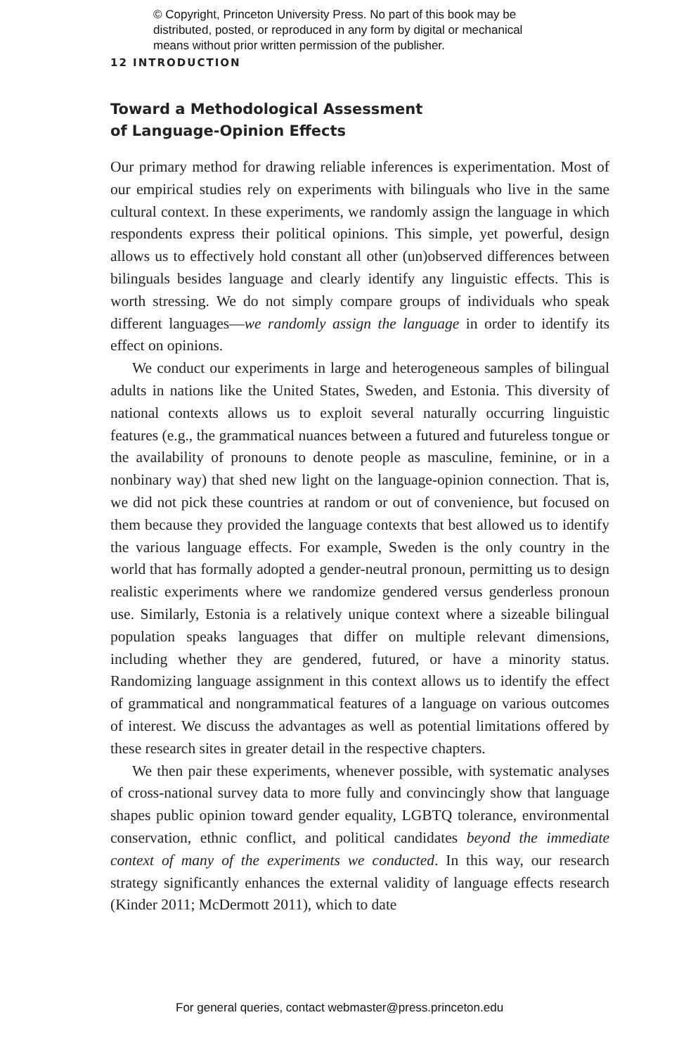© Copyright, Princeton University Press. No part of this book may be
distributed, posted, or reproduced in any form by digital or mechanical
means without prior written permission of the publisher.
12 INTRODUCTION
Toward a Methodological Assessment
of Language-Opinion Effects
Our primary method for drawing reliable inferences is experimentation. Most of our empirical studies rely on experiments with bilinguals who live in the same cultural context. In these experiments, we randomly assign the language in which respondents express their political opinions. This simple, yet powerful, design allows us to effectively hold constant all other (un)observed differences between bilinguals besides language and clearly identify any linguistic effects. This is worth stressing. We do not simply compare groups of individuals who speak different languages—we randomly assign the language in order to identify its effect on opinions.
We conduct our experiments in large and heterogeneous samples of bilingual adults in nations like the United States, Sweden, and Estonia. This diversity of national contexts allows us to exploit several naturally occurring linguistic features (e.g., the grammatical nuances between a futured and futureless tongue or the availability of pronouns to denote people as masculine, feminine, or in a nonbinary way) that shed new light on the language-opinion connection. That is, we did not pick these countries at random or out of convenience, but focused on them because they provided the language contexts that best allowed us to identify the various language effects. For example, Sweden is the only country in the world that has formally adopted a gender-neutral pronoun, permitting us to design realistic experiments where we randomize gendered versus genderless pronoun use. Similarly, Estonia is a relatively unique context where a sizeable bilingual population speaks languages that differ on multiple relevant dimensions, including whether they are gendered, futured, or have a minority status. Randomizing language assignment in this context allows us to identify the effect of grammatical and nongrammatical features of a language on various outcomes of interest. We discuss the advantages as well as potential limitations offered by these research sites in greater detail in the respective chapters.
We then pair these experiments, whenever possible, with systematic analyses of cross-national survey data to more fully and convincingly show that language shapes public opinion toward gender equality, LGBTQ tolerance, environmental conservation, ethnic conflict, and political candidates beyond the immediate context of many of the experiments we conducted. In this way, our research strategy significantly enhances the external validity of language effects research (Kinder 2011; McDermott 2011), which to date
For general queries, contact webmaster@press.princeton.edu